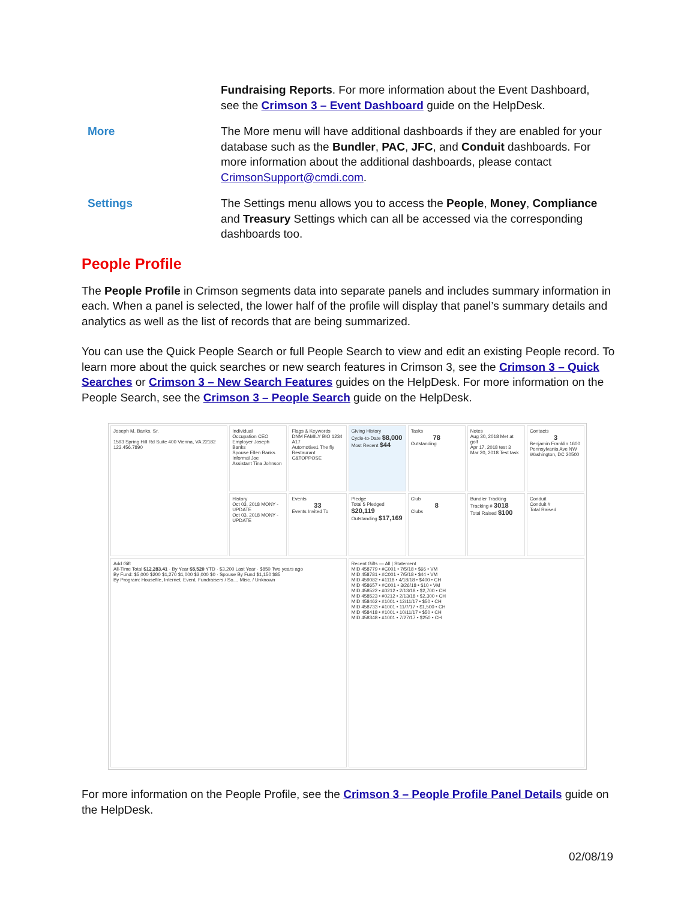Fundraising Reports. For more information about the Event Dashboard, see the Crimson 3 – Event Dashboard guide on the HelpDesk.
More The More menu will have additional dashboards if they are enabled for your database such as the Bundler, PAC, JFC, and Conduit dashboards. For more information about the additional dashboards, please contact CrimsonSupport@cmdi.com.
Settings The Settings menu allows you to access the People, Money, Compliance and Treasury Settings which can all be accessed via the corresponding dashboards too.
People Profile
The People Profile in Crimson segments data into separate panels and includes summary information in each. When a panel is selected, the lower half of the profile will display that panel’s summary details and analytics as well as the list of records that are being summarized.
You can use the Quick People Search or full People Search to view and edit an existing People record. To learn more about the quick searches or new search features in Crimson 3, see the Crimson 3 – Quick Searches or Crimson 3 – New Search Features guides on the HelpDesk. For more information on the People Search, see the Crimson 3 – People Search guide on the HelpDesk.
Joseph M. Banks, Sr.
1593 Spring Hill Rd Suite 400 Vienna, VA 22182
123.456.7890
Individual
Occupation CEO
Employer Joseph Banks
Spouse Ellen Banks
Informal Joe
Assistant Tina Johnson
Flags & Keywords
DNM FAMILY BIO 1234 A17
Automotive1 The fly Restaurant C&TOPPOSE
Giving History
Cycle-to-Date $8,000
Most Recent $44
Tasks
78
Outstanding
Notes
Aug 30, 2018 Met at golf
Apr 17, 2018 test 3
Mar 20, 2018 Test task
Contacts
3
Benjamin Franklin 1600 Pennsylvania Ave NW Washington, DC 20500
History
Oct 03, 2018 MONY - UPDATE
Oct 03, 2018 MONY - UPDATE
Events
33
Events Invited To
Pledge
Total $ Pledged $20,119
Outstanding $17,169
Club
8
Clubs
Bundler Tracking
Tracking # 3018
Total Raised $100
Conduit
Conduit #
Total Raised
Add Gift
All-Time Total $12,283.41 · By Year $5,520 YTD · $3,200 Last Year · $850 Two years ago
By Fund: $5,000 $200 $1,270 $1,000 $3,000 $0 · Spouse By Fund $1,150 $85
By Program: Housefile, Internet, Event, Fundraisers / So..., Misc. / Unknown
Recent Gifts — All | Statement
MID 458779 • #C001 • 7/5/18 • $66 • VM
MID 458781 • #C001 • 7/5/18 • $44 • VM
MID 459082 • #1118 • 4/18/18 • $400 • CH
MID 458657 • #C001 • 3/26/18 • $10 • VM
MID 458522 • #0212 • 2/13/18 • $2,700 • CH
MID 458523 • #0212 • 2/13/18 • $2,300 • CH
MID 458462 • #1001 • 12/11/17 • $50 • CH
MID 458733 • #1001 • 11/7/17 • $1,500 • CH
MID 458418 • #1001 • 10/11/17 • $50 • CH
MID 458348 • #1001 • 7/27/17 • $250 • CH
For more information on the People Profile, see the Crimson 3 – People Profile Panel Details guide on the HelpDesk.
02/08/19